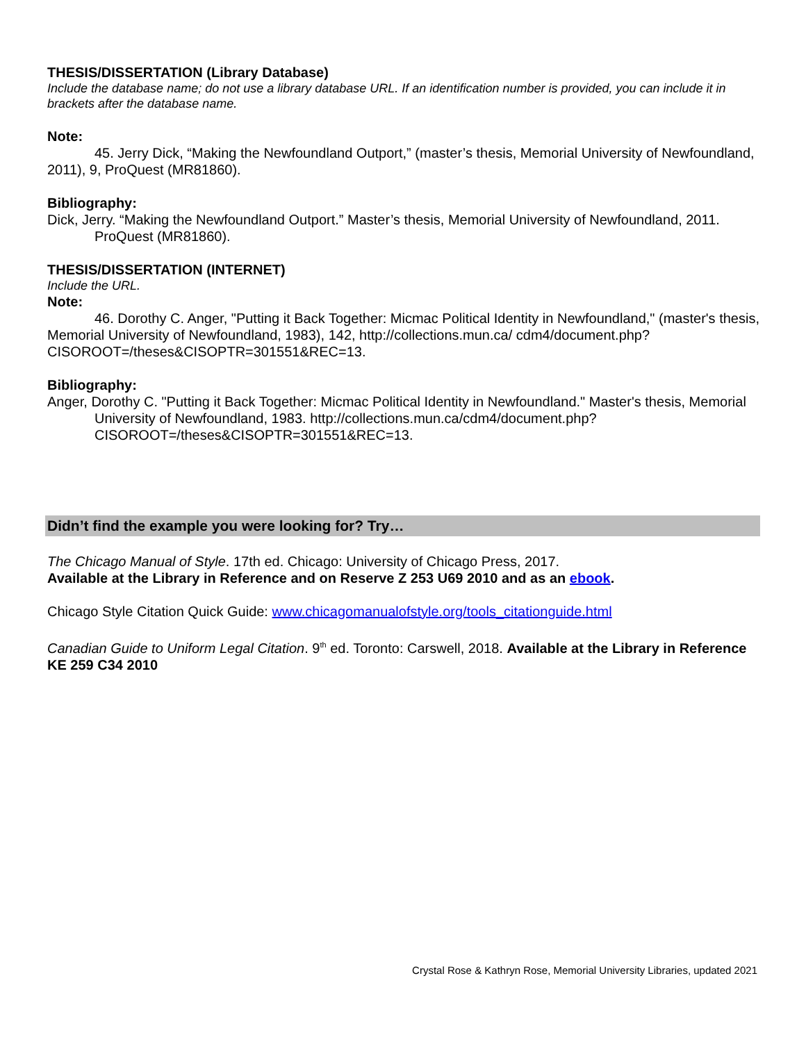THESIS/DISSERTATION (Library Database)
Include the database name; do not use a library database URL. If an identification number is provided, you can include it in brackets after the database name.
Note:
45. Jerry Dick, “Making the Newfoundland Outport,” (master’s thesis, Memorial University of Newfoundland, 2011), 9, ProQuest (MR81860).
Bibliography:
Dick, Jerry. “Making the Newfoundland Outport.” Master’s thesis, Memorial University of Newfoundland, 2011. ProQuest (MR81860).
THESIS/DISSERTATION (INTERNET)
Include the URL.
Note:
46. Dorothy C. Anger, "Putting it Back Together: Micmac Political Identity in Newfoundland," (master's thesis, Memorial University of Newfoundland, 1983), 142, http://collections.mun.ca/ cdm4/document.php?CISOROOT=/theses&CISOPTR=301551&REC=13.
Bibliography:
Anger, Dorothy C. "Putting it Back Together: Micmac Political Identity in Newfoundland." Master's thesis, Memorial University of Newfoundland, 1983. http://collections.mun.ca/cdm4/document.php? CISOROOT=/theses&CISOPTR=301551&REC=13.
Didn’t find the example you were looking for? Try…
The Chicago Manual of Style. 17th ed. Chicago: University of Chicago Press, 2017.
Available at the Library in Reference and on Reserve Z 253 U69 2010 and as an ebook.
Chicago Style Citation Quick Guide: www.chicagomanualofstyle.org/tools_citationguide.html
Canadian Guide to Uniform Legal Citation. 9<sup>th</sup> ed. Toronto: Carswell, 2018. Available at the Library in Reference KE 259 C34 2010
Crystal Rose & Kathryn Rose, Memorial University Libraries, updated 2021